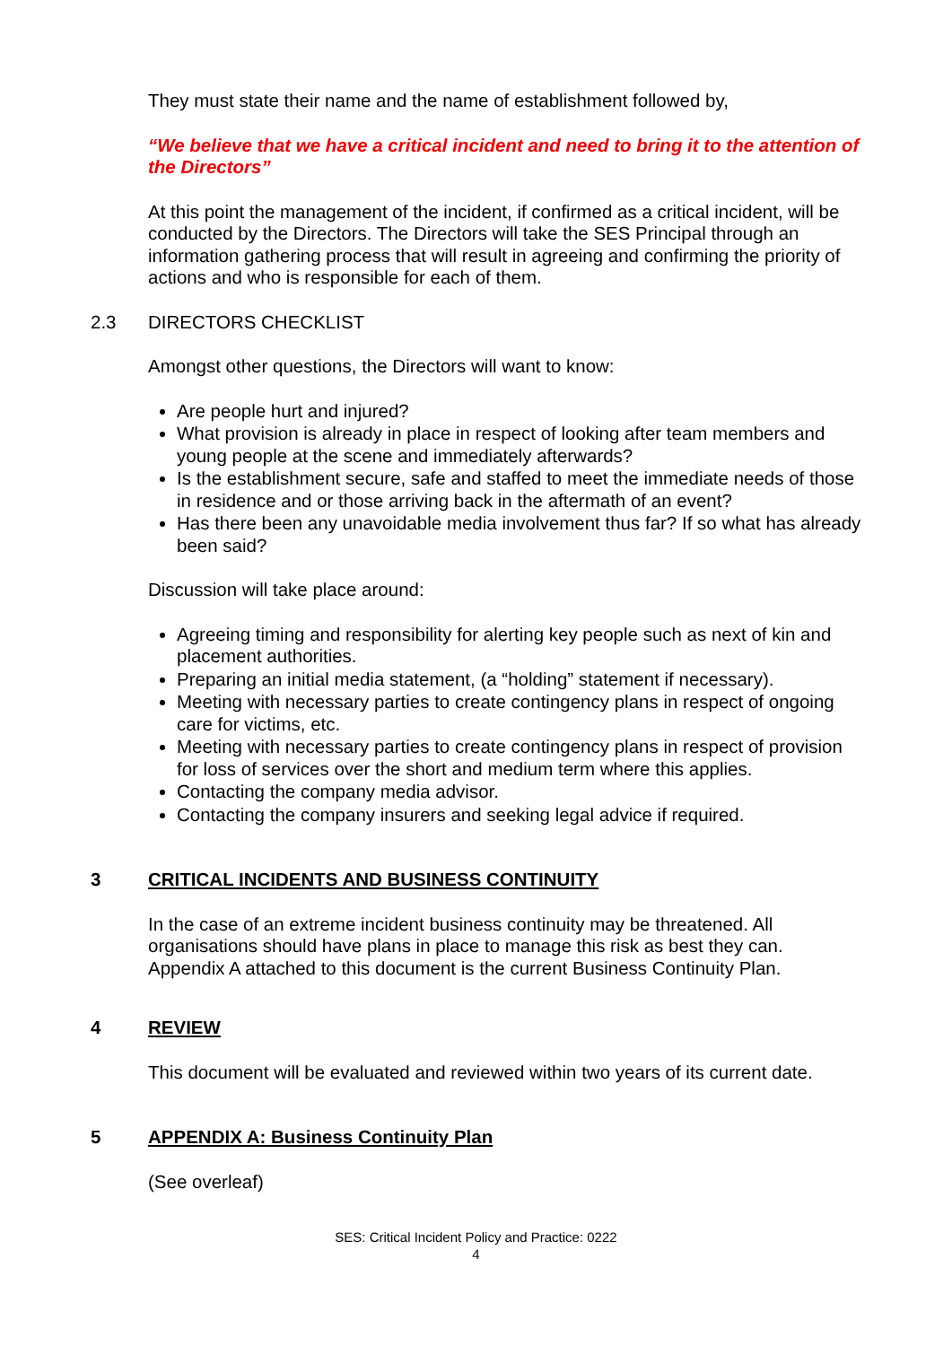They must state their name and the name of establishment followed by,
“We believe that we have a critical incident and need to bring it to the attention of the Directors”
At this point the management of the incident, if confirmed as a critical incident, will be conducted by the Directors. The Directors will take the SES Principal through an information gathering process that will result in agreeing and confirming the priority of actions and who is responsible for each of them.
2.3 DIRECTORS CHECKLIST
Amongst other questions, the Directors will want to know:
Are people hurt and injured?
What provision is already in place in respect of looking after team members and young people at the scene and immediately afterwards?
Is the establishment secure, safe and staffed to meet the immediate needs of those in residence and or those arriving back in the aftermath of an event?
Has there been any unavoidable media involvement thus far? If so what has already been said?
Discussion will take place around:
Agreeing timing and responsibility for alerting key people such as next of kin and placement authorities.
Preparing an initial media statement, (a “holding” statement if necessary).
Meeting with necessary parties to create contingency plans in respect of ongoing care for victims, etc.
Meeting with necessary parties to create contingency plans in respect of provision for loss of services over the short and medium term where this applies.
Contacting the company media advisor.
Contacting the company insurers and seeking legal advice if required.
3 CRITICAL INCIDENTS AND BUSINESS CONTINUITY
In the case of an extreme incident business continuity may be threatened. All organisations should have plans in place to manage this risk as best they can. Appendix A attached to this document is the current Business Continuity Plan.
4 REVIEW
This document will be evaluated and reviewed within two years of its current date.
5 APPENDIX A: Business Continuity Plan
(See overleaf)
SES: Critical Incident Policy and Practice: 0222
4